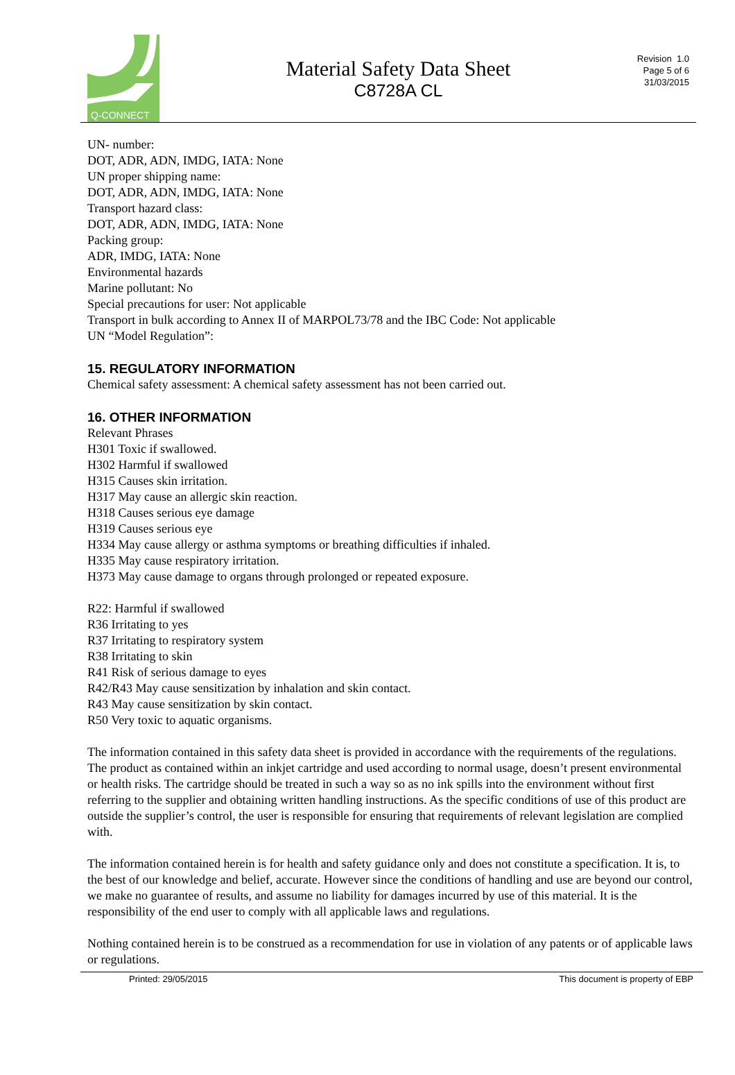Q-CONNECT
Material Safety Data Sheet
C8728A CL
Revision 1.0
Page 5 of 6
31/03/2015
UN- number:
DOT, ADR, ADN, IMDG, IATA: None
UN proper shipping name:
DOT, ADR, ADN, IMDG, IATA: None
Transport hazard class:
DOT, ADR, ADN, IMDG, IATA: None
Packing group:
ADR, IMDG, IATA: None
Environmental hazards
Marine pollutant: No
Special precautions for user: Not applicable
Transport in bulk according to Annex II of MARPOL73/78 and the IBC Code: Not applicable
UN “Model Regulation”:
15. REGULATORY INFORMATION
Chemical safety assessment: A chemical safety assessment has not been carried out.
16. OTHER INFORMATION
Relevant Phrases
H301 Toxic if swallowed.
H302 Harmful if swallowed
H315 Causes skin irritation.
H317 May cause an allergic skin reaction.
H318 Causes serious eye damage
H319 Causes serious eye
H334 May cause allergy or asthma symptoms or breathing difficulties if inhaled.
H335 May cause respiratory irritation.
H373 May cause damage to organs through prolonged or repeated exposure.
R22: Harmful if swallowed
R36 Irritating to yes
R37 Irritating to respiratory system
R38 Irritating to skin
R41 Risk of serious damage to eyes
R42/R43 May cause sensitization by inhalation and skin contact.
R43 May cause sensitization by skin contact.
R50 Very toxic to aquatic organisms.
The information contained in this safety data sheet is provided in accordance with the requirements of the regulations. The product as contained within an inkjet cartridge and used according to normal usage, doesn’t present environmental or health risks. The cartridge should be treated in such a way so as no ink spills into the environment without first referring to the supplier and obtaining written handling instructions. As the specific conditions of use of this product are outside the supplier’s control, the user is responsible for ensuring that requirements of relevant legislation are complied with.
The information contained herein is for health and safety guidance only and does not constitute a specification. It is, to the best of our knowledge and belief, accurate. However since the conditions of handling and use are beyond our control, we make no guarantee of results, and assume no liability for damages incurred by use of this material. It is the responsibility of the end user to comply with all applicable laws and regulations.
Nothing contained herein is to be construed as a recommendation for use in violation of any patents or of applicable laws or regulations.
Printed: 29/05/2015 This document is property of EBP